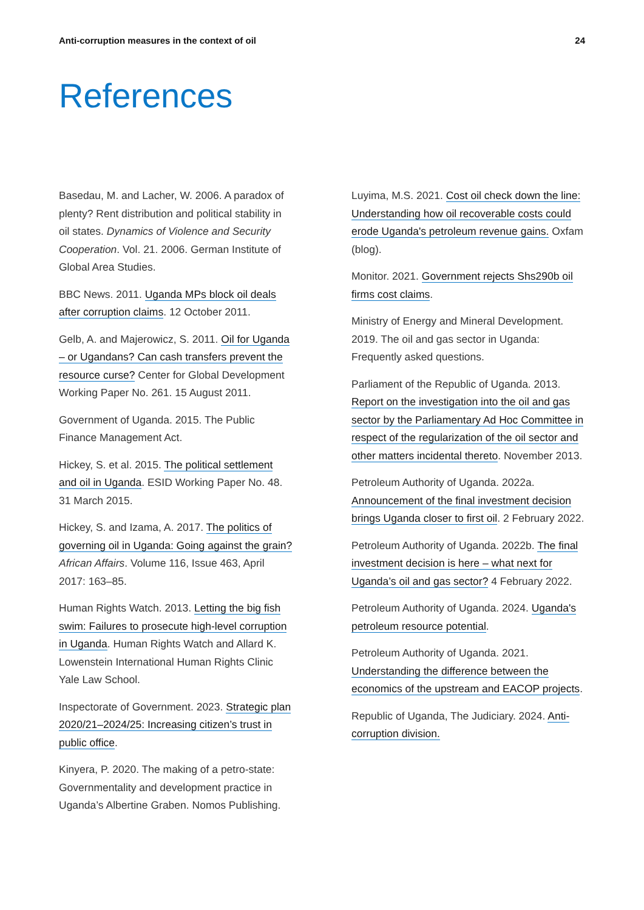Anti-corruption measures in the context of oil 24
References
Basedau, M. and Lacher, W. 2006. A paradox of plenty? Rent distribution and political stability in oil states. Dynamics of Violence and Security Cooperation. Vol. 21. 2006. German Institute of Global Area Studies.
BBC News. 2011. Uganda MPs block oil deals after corruption claims. 12 October 2011.
Gelb, A. and Majerowicz, S. 2011. Oil for Uganda – or Ugandans? Can cash transfers prevent the resource curse? Center for Global Development Working Paper No. 261. 15 August 2011.
Government of Uganda. 2015. The Public Finance Management Act.
Hickey, S. et al. 2015. The political settlement and oil in Uganda. ESID Working Paper No. 48. 31 March 2015.
Hickey, S. and Izama, A. 2017. The politics of governing oil in Uganda: Going against the grain? African Affairs. Volume 116, Issue 463, April 2017: 163–85.
Human Rights Watch. 2013. Letting the big fish swim: Failures to prosecute high-level corruption in Uganda. Human Rights Watch and Allard K. Lowenstein International Human Rights Clinic Yale Law School.
Inspectorate of Government. 2023. Strategic plan 2020/21–2024/25: Increasing citizen’s trust in public office.
Kinyera, P. 2020. The making of a petro-state: Governmentality and development practice in Uganda’s Albertine Graben. Nomos Publishing.
Luyima, M.S. 2021. Cost oil check down the line: Understanding how oil recoverable costs could erode Uganda's petroleum revenue gains. Oxfam (blog).
Monitor. 2021. Government rejects Shs290b oil firms cost claims.
Ministry of Energy and Mineral Development. 2019. The oil and gas sector in Uganda: Frequently asked questions.
Parliament of the Republic of Uganda. 2013. Report on the investigation into the oil and gas sector by the Parliamentary Ad Hoc Committee in respect of the regularization of the oil sector and other matters incidental thereto. November 2013.
Petroleum Authority of Uganda. 2022a. Announcement of the final investment decision brings Uganda closer to first oil. 2 February 2022.
Petroleum Authority of Uganda. 2022b. The final investment decision is here – what next for Uganda’s oil and gas sector? 4 February 2022.
Petroleum Authority of Uganda. 2024. Uganda's petroleum resource potential.
Petroleum Authority of Uganda. 2021. Understanding the difference between the economics of the upstream and EACOP projects.
Republic of Uganda, The Judiciary. 2024. Anti-corruption division.